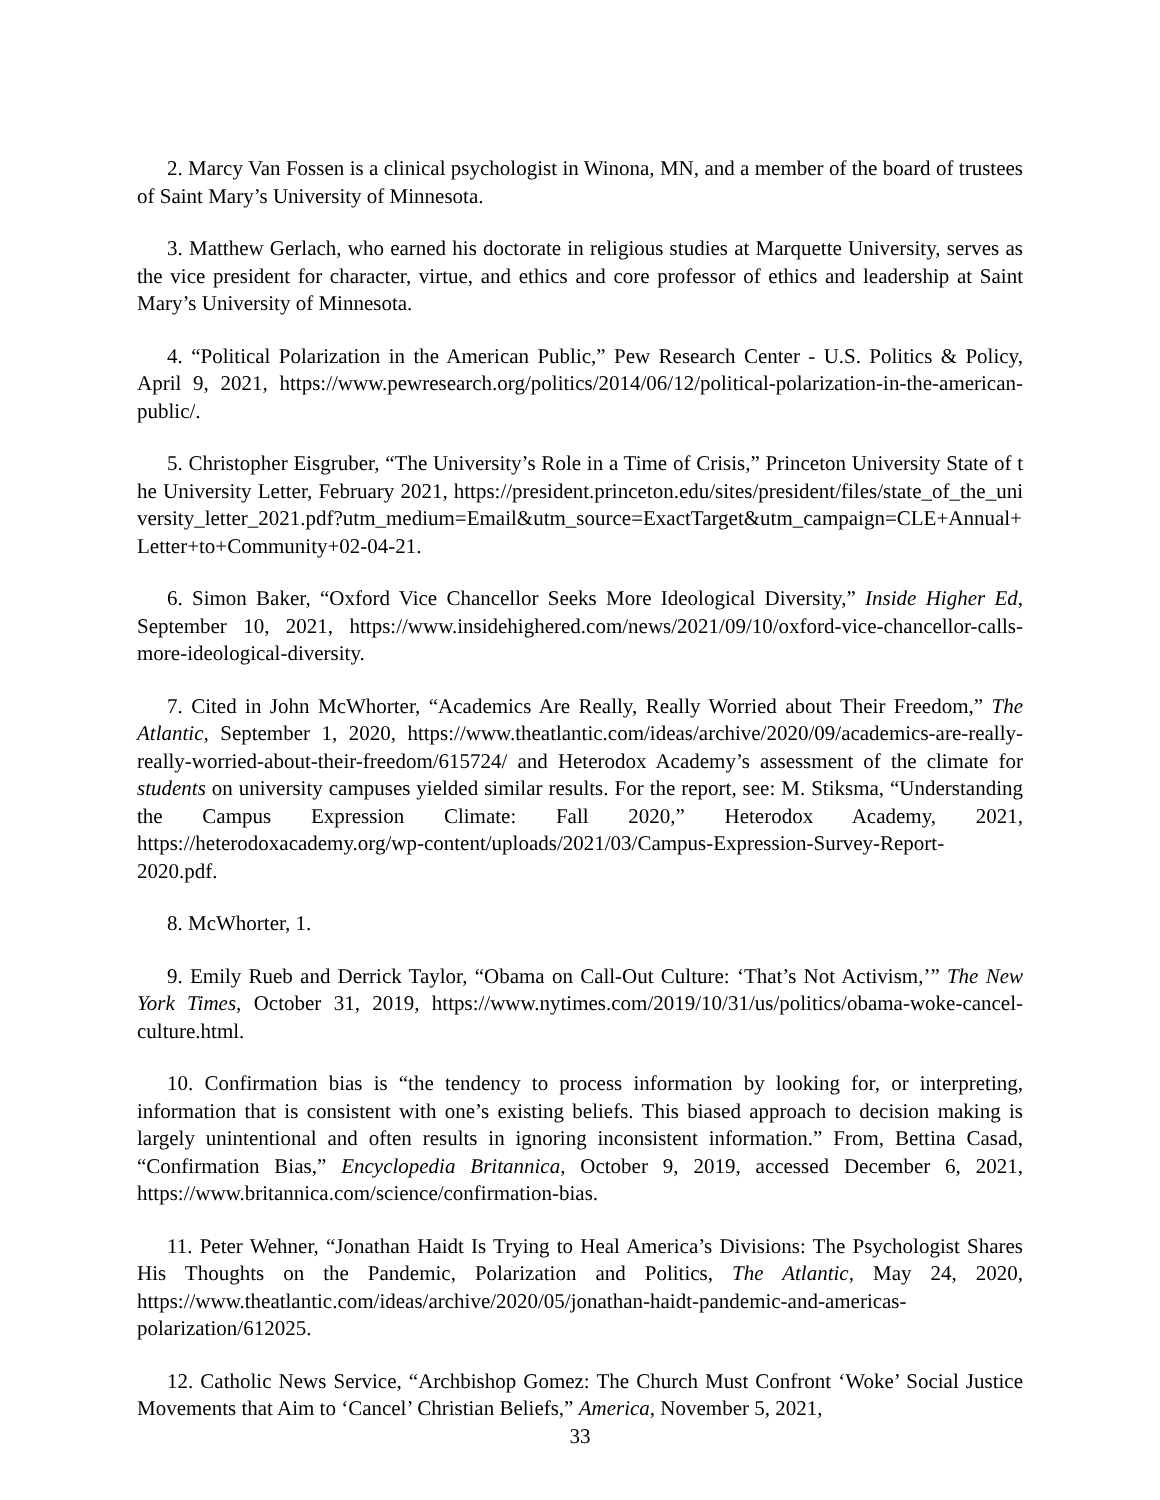2. Marcy Van Fossen is a clinical psychologist in Winona, MN, and a member of the board of trustees of Saint Mary’s University of Minnesota.
3. Matthew Gerlach, who earned his doctorate in religious studies at Marquette University, serves as the vice president for character, virtue, and ethics and core professor of ethics and leadership at Saint Mary’s University of Minnesota.
4. “Political Polarization in the American Public,” Pew Research Center - U.S. Politics & Policy, April 9, 2021, https://www.pewresearch.org/politics/2014/06/12/political-polarization-in-the-american-public/.
5. Christopher Eisgruber, “The University’s Role in a Time of Crisis,” Princeton University State of the University Letter, February 2021, https://president.princeton.edu/sites/president/files/state_of_the_university_letter_2021.pdf?utm_medium=Email&utm_source=ExactTarget&utm_campaign=CLE+Annual+Letter+to+Community+02-04-21.
6. Simon Baker, “Oxford Vice Chancellor Seeks More Ideological Diversity,” Inside Higher Ed, September 10, 2021, https://www.insidehighered.com/news/2021/09/10/oxford-vice-chancellor-calls-more-ideological-diversity.
7. Cited in John McWhorter, “Academics Are Really, Really Worried about Their Freedom,” The Atlantic, September 1, 2020, https://www.theatlantic.com/ideas/archive/2020/09/academics-are-really-really-worried-about-their-freedom/615724/ and Heterodox Academy’s assessment of the climate for students on university campuses yielded similar results. For the report, see: M. Stiksma, “Understanding the Campus Expression Climate: Fall 2020,” Heterodox Academy, 2021, https://heterodoxacademy.org/wp-content/uploads/2021/03/Campus-Expression-Survey-Report-2020.pdf.
8. McWhorter, 1.
9. Emily Rueb and Derrick Taylor, “Obama on Call-Out Culture: ‘That’s Not Activism,’” The New York Times, October 31, 2019, https://www.nytimes.com/2019/10/31/us/politics/obama-woke-cancel-culture.html.
10. Confirmation bias is “the tendency to process information by looking for, or interpreting, information that is consistent with one’s existing beliefs. This biased approach to decision making is largely unintentional and often results in ignoring inconsistent information.” From, Bettina Casad, “Confirmation Bias,” Encyclopedia Britannica, October 9, 2019, accessed December 6, 2021, https://www.britannica.com/science/confirmation-bias.
11. Peter Wehner, “Jonathan Haidt Is Trying to Heal America’s Divisions: The Psychologist Shares His Thoughts on the Pandemic, Polarization and Politics, The Atlantic, May 24, 2020, https://www.theatlantic.com/ideas/archive/2020/05/jonathan-haidt-pandemic-and-americas-polarization/612025.
12. Catholic News Service, “Archbishop Gomez: The Church Must Confront ‘Woke’ Social Justice Movements that Aim to ‘Cancel’ Christian Beliefs,” America, November 5, 2021,
33